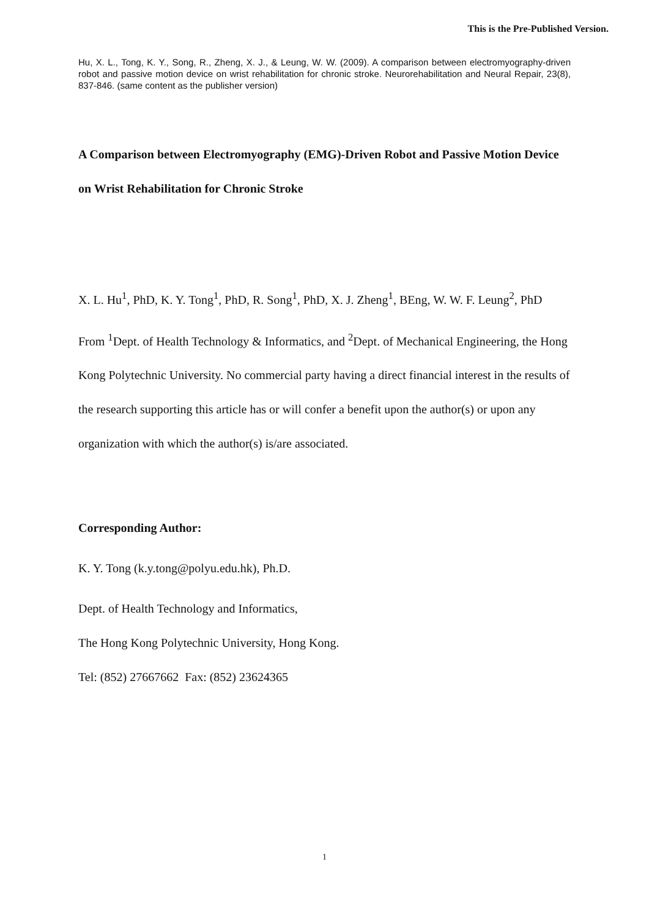This is the Pre-Published Version.
Hu, X. L., Tong, K. Y., Song, R., Zheng, X. J., & Leung, W. W. (2009). A comparison between electromyography-driven robot and passive motion device on wrist rehabilitation for chronic stroke. Neurorehabilitation and Neural Repair, 23(8), 837-846. (same content as the publisher version)
A Comparison between Electromyography (EMG)-Driven Robot and Passive Motion Device on Wrist Rehabilitation for Chronic Stroke
X. L. Hu<sup>1</sup>, PhD, K. Y. Tong<sup>1</sup>, PhD, R. Song<sup>1</sup>, PhD, X. J. Zheng<sup>1</sup>, BEng, W. W. F. Leung<sup>2</sup>, PhD
From <sup>1</sup>Dept. of Health Technology & Informatics, and <sup>2</sup>Dept. of Mechanical Engineering, the Hong Kong Polytechnic University. No commercial party having a direct financial interest in the results of the research supporting this article has or will confer a benefit upon the author(s) or upon any organization with which the author(s) is/are associated.
Corresponding Author:
K. Y. Tong (k.y.tong@polyu.edu.hk), Ph.D.
Dept. of Health Technology and Informatics,
The Hong Kong Polytechnic University, Hong Kong.
Tel: (852) 27667662 Fax: (852) 23624365
1